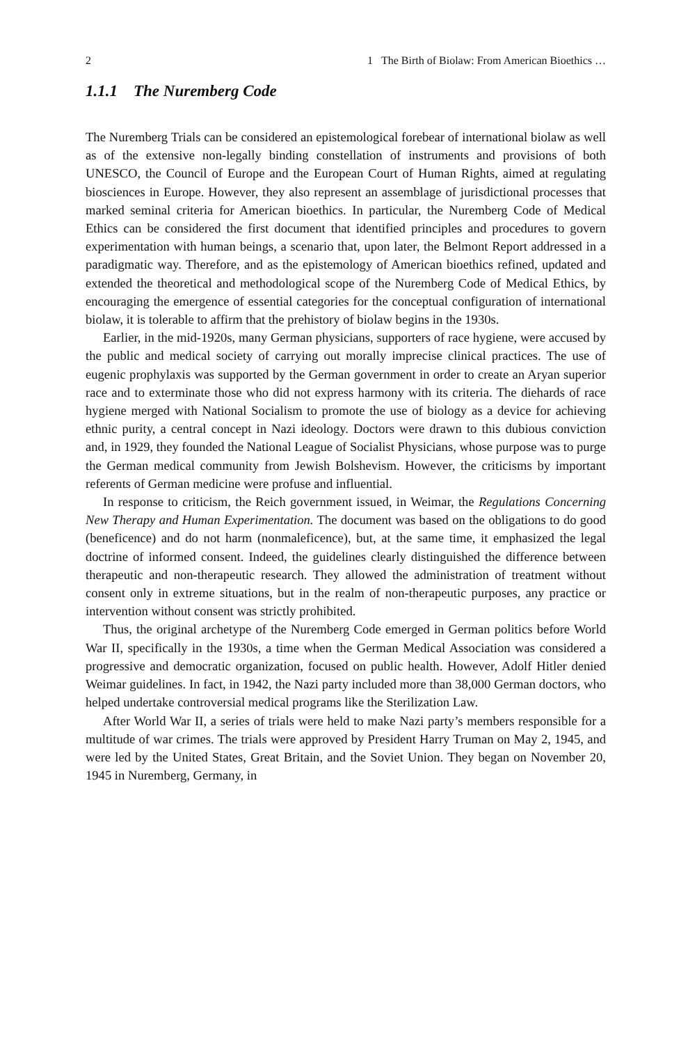2 1 The Birth of Biolaw: From American Bioethics …
1.1.1 The Nuremberg Code
The Nuremberg Trials can be considered an epistemological forebear of international biolaw as well as of the extensive non-legally binding constellation of instruments and provisions of both UNESCO, the Council of Europe and the European Court of Human Rights, aimed at regulating biosciences in Europe. However, they also represent an assemblage of jurisdictional processes that marked seminal criteria for American bioethics. In particular, the Nuremberg Code of Medical Ethics can be considered the first document that identified principles and procedures to govern experimentation with human beings, a scenario that, upon later, the Belmont Report addressed in a paradigmatic way. Therefore, and as the epistemology of American bioethics refined, updated and extended the theoretical and methodological scope of the Nuremberg Code of Medical Ethics, by encouraging the emergence of essential categories for the conceptual configuration of international biolaw, it is tolerable to affirm that the prehistory of biolaw begins in the 1930s.
Earlier, in the mid-1920s, many German physicians, supporters of race hygiene, were accused by the public and medical society of carrying out morally imprecise clinical practices. The use of eugenic prophylaxis was supported by the German government in order to create an Aryan superior race and to exterminate those who did not express harmony with its criteria. The diehards of race hygiene merged with National Socialism to promote the use of biology as a device for achieving ethnic purity, a central concept in Nazi ideology. Doctors were drawn to this dubious conviction and, in 1929, they founded the National League of Socialist Physicians, whose purpose was to purge the German medical community from Jewish Bolshevism. However, the criticisms by important referents of German medicine were profuse and influential.
In response to criticism, the Reich government issued, in Weimar, the Regulations Concerning New Therapy and Human Experimentation. The document was based on the obligations to do good (beneficence) and do not harm (nonmaleficence), but, at the same time, it emphasized the legal doctrine of informed consent. Indeed, the guidelines clearly distinguished the difference between therapeutic and non-therapeutic research. They allowed the administration of treatment without consent only in extreme situations, but in the realm of non-therapeutic purposes, any practice or intervention without consent was strictly prohibited.
Thus, the original archetype of the Nuremberg Code emerged in German politics before World War II, specifically in the 1930s, a time when the German Medical Association was considered a progressive and democratic organization, focused on public health. However, Adolf Hitler denied Weimar guidelines. In fact, in 1942, the Nazi party included more than 38,000 German doctors, who helped undertake controversial medical programs like the Sterilization Law.
After World War II, a series of trials were held to make Nazi party’s members responsible for a multitude of war crimes. The trials were approved by President Harry Truman on May 2, 1945, and were led by the United States, Great Britain, and the Soviet Union. They began on November 20, 1945 in Nuremberg, Germany, in